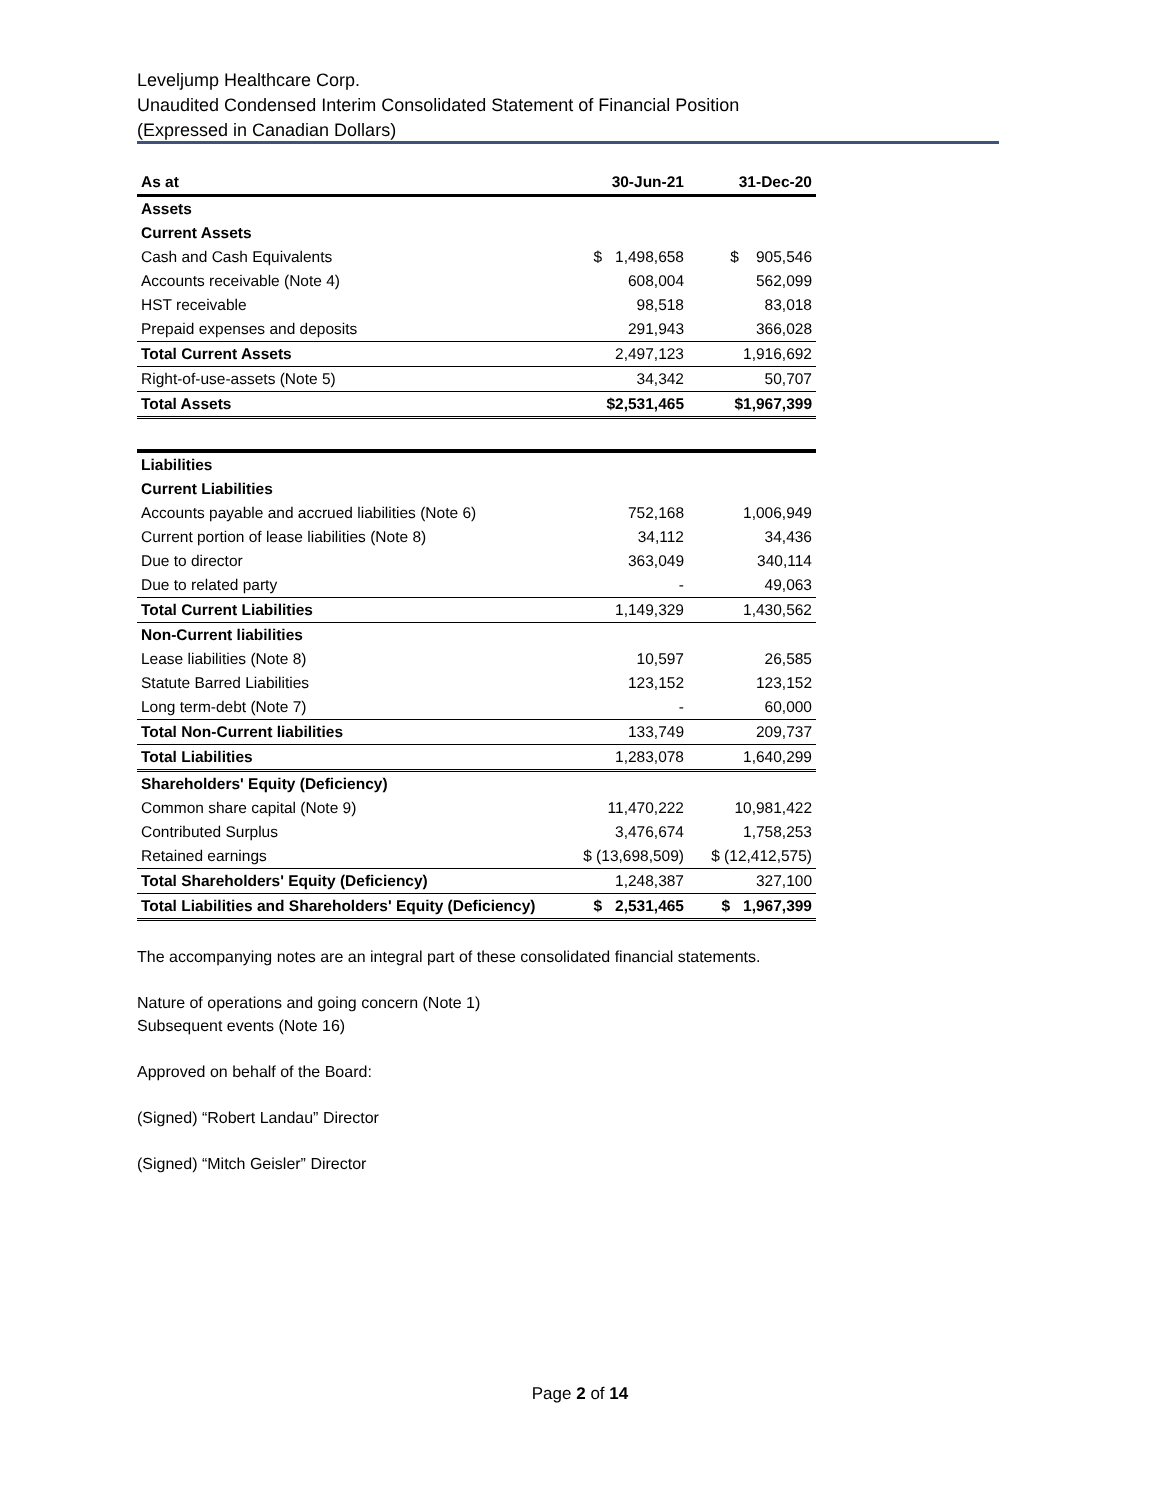Leveljump Healthcare Corp.
Unaudited Condensed Interim Consolidated Statement of Financial Position
(Expressed in Canadian Dollars)
| As at | 30-Jun-21 | 31-Dec-20 |
| --- | --- | --- |
| Assets | | |
| Current Assets | | |
| Cash and Cash Equivalents | $ 1,498,658 | $ 905,546 |
| Accounts receivable (Note 4) | 608,004 | 562,099 |
| HST receivable | 98,518 | 83,018 |
| Prepaid expenses and deposits | 291,943 | 366,028 |
| Total Current Assets | 2,497,123 | 1,916,692 |
| Right-of-use-assets (Note 5) | 34,342 | 50,707 |
| Total Assets | $2,531,465 | $1,967,399 |
| Liabilities | | |
| Current Liabilities | | |
| Accounts payable and accrued liabilities (Note 6) | 752,168 | 1,006,949 |
| Current portion of lease liabilities (Note 8) | 34,112 | 34,436 |
| Due to director | 363,049 | 340,114 |
| Due to related party | - | 49,063 |
| Total Current Liabilities | 1,149,329 | 1,430,562 |
| Non-Current liabilities | | |
| Lease liabilities (Note 8) | 10,597 | 26,585 |
| Statute Barred Liabilities | 123,152 | 123,152 |
| Long term-debt (Note 7) | - | 60,000 |
| Total Non-Current liabilities | 133,749 | 209,737 |
| Total Liabilities | 1,283,078 | 1,640,299 |
| Shareholders' Equity (Deficiency) | | |
| Common share capital (Note 9) | 11,470,222 | 10,981,422 |
| Contributed Surplus | 3,476,674 | 1,758,253 |
| Retained earnings | $ (13,698,509) | $ (12,412,575) |
| Total Shareholders' Equity (Deficiency) | 1,248,387 | 327,100 |
| Total Liabilities and Shareholders' Equity (Deficiency) | $ 2,531,465 | $ 1,967,399 |
The accompanying notes are an integral part of these consolidated financial statements.
Nature of operations and going concern (Note 1)
Subsequent events (Note 16)
Approved on behalf of the Board:
(Signed) “Robert Landau” Director
(Signed) “Mitch Geisler” Director
Page 2 of 14